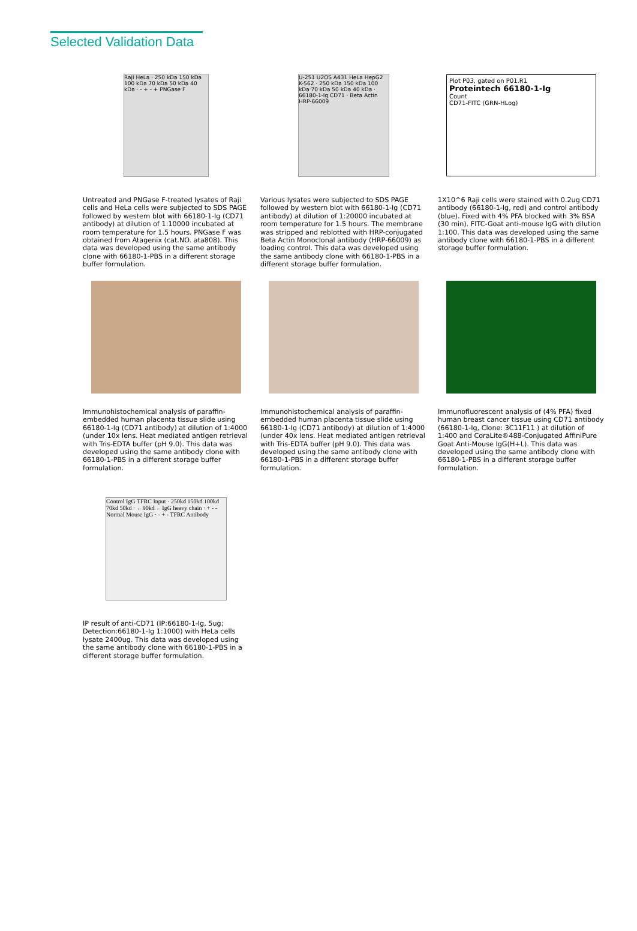Selected Validation Data
Raji HeLa · 250 kDa 150 kDa 100 kDa 70 kDa 50 kDa 40 kDa · - + - + PNGase F
Untreated and PNGase F-treated lysates of Raji cells and HeLa cells were subjected to SDS PAGE followed by western blot with 66180-1-Ig (CD71 antibody) at dilution of 1:10000 incubated at room temperature for 1.5 hours. PNGase F was obtained from Atagenix (cat.NO. ata808). This data was developed using the same antibody clone with 66180-1-PBS in a different storage buffer formulation.
U-251 U2OS A431 HeLa HepG2 K-562 · 250 kDa 150 kDa 100 kDa 70 kDa 50 kDa 40 kDa · 66180-1-Ig CD71 · Beta Actin HRP-66009
Various lysates were subjected to SDS PAGE followed by western blot with 66180-1-Ig (CD71 antibody) at dilution of 1:20000 incubated at room temperature for 1.5 hours. The membrane was stripped and reblotted with HRP-conjugated Beta Actin Monoclonal antibody (HRP-66009) as loading control. This data was developed using the same antibody clone with 66180-1-PBS in a different storage buffer formulation.
Plot P03, gated on P01.R1
Proteintech 66180-1-Ig
Count
CD71-FITC (GRN-HLog)
1X10^6 Raji cells were stained with 0.2ug CD71 antibody (66180-1-Ig, red) and control antibody (blue). Fixed with 4% PFA blocked with 3% BSA (30 min). FITC-Goat anti-mouse IgG with dilution 1:100. This data was developed using the same antibody clone with 66180-1-PBS in a different storage buffer formulation.
Immunohistochemical analysis of paraffin-embedded human placenta tissue slide using 66180-1-Ig (CD71 antibody) at dilution of 1:4000 (under 10x lens. Heat mediated antigen retrieval with Tris-EDTA buffer (pH 9.0). This data was developed using the same antibody clone with 66180-1-PBS in a different storage buffer formulation.
Immunohistochemical analysis of paraffin-embedded human placenta tissue slide using 66180-1-Ig (CD71 antibody) at dilution of 1:4000 (under 40x lens. Heat mediated antigen retrieval with Tris-EDTA buffer (pH 9.0). This data was developed using the same antibody clone with 66180-1-PBS in a different storage buffer formulation.
Immunofluorescent analysis of (4% PFA) fixed human breast cancer tissue using CD71 antibody (66180-1-Ig, Clone: 3C11F11 ) at dilution of 1:400 and CoraLite®488-Conjugated AffiniPure Goat Anti-Mouse IgG(H+L). This data was developed using the same antibody clone with 66180-1-PBS in a different storage buffer formulation.
Control IgG TFRC Input · 250kd 150kd 100kd 70kd 50kd · ←90kd ←IgG heavy chain · + - - Normal Mouse IgG · - + - TFRC Antibody
IP result of anti-CD71 (IP:66180-1-Ig, 5ug; Detection:66180-1-Ig 1:1000) with HeLa cells lysate 2400ug. This data was developed using the same antibody clone with 66180-1-PBS in a different storage buffer formulation.